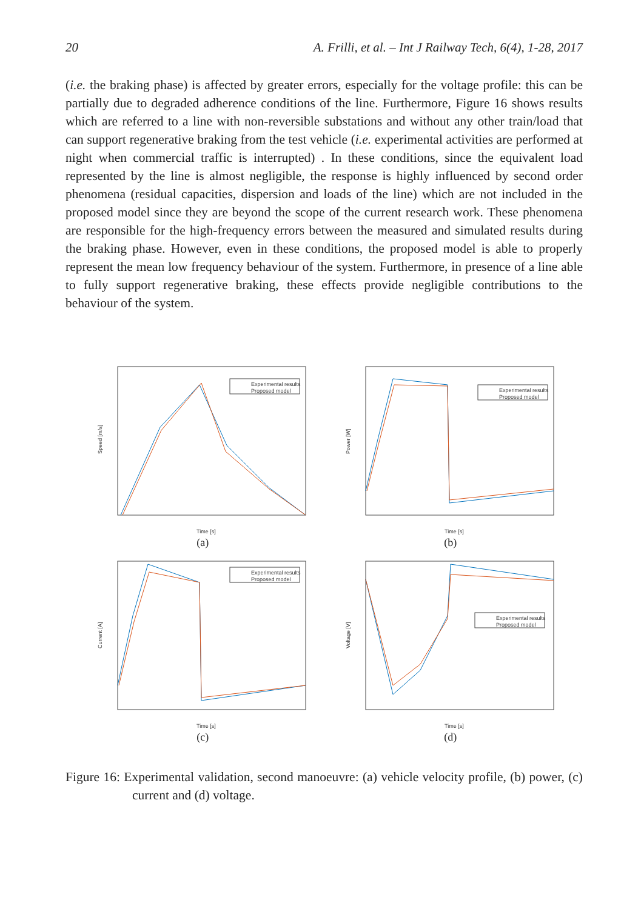20 A. Frilli, et al. – Int J Railway Tech, 6(4), 1-28, 2017
(i.e. the braking phase) is affected by greater errors, especially for the voltage profile: this can be partially due to degraded adherence conditions of the line. Furthermore, Figure 16 shows results which are referred to a line with non-reversible substations and without any other train/load that can support regenerative braking from the test vehicle (i.e. experimental activities are performed at night when commercial traffic is interrupted) . In these conditions, since the equivalent load represented by the line is almost negligible, the response is highly influenced by second order phenomena (residual capacities, dispersion and loads of the line) which are not included in the proposed model since they are beyond the scope of the current research work. These phenomena are responsible for the high-frequency errors between the measured and simulated results during the braking phase. However, even in these conditions, the proposed model is able to properly represent the mean low frequency behaviour of the system. Furthermore, in presence of a line able to fully support regenerative braking, these effects provide negligible contributions to the behaviour of the system.
Speed [m/s]
Time [s]
Experimental results
Proposed model
(a)
Power [W]
Time [s]
Experimental results
Proposed model
(b)
Current [A]
Time [s]
Experimental results
Proposed model
(c)
Voltage [V]
Time [s]
Experimental results
Proposed model
(d)
Figure 16: Experimental validation, second manoeuvre: (a) vehicle velocity profile, (b) power, (c) current and (d) voltage.